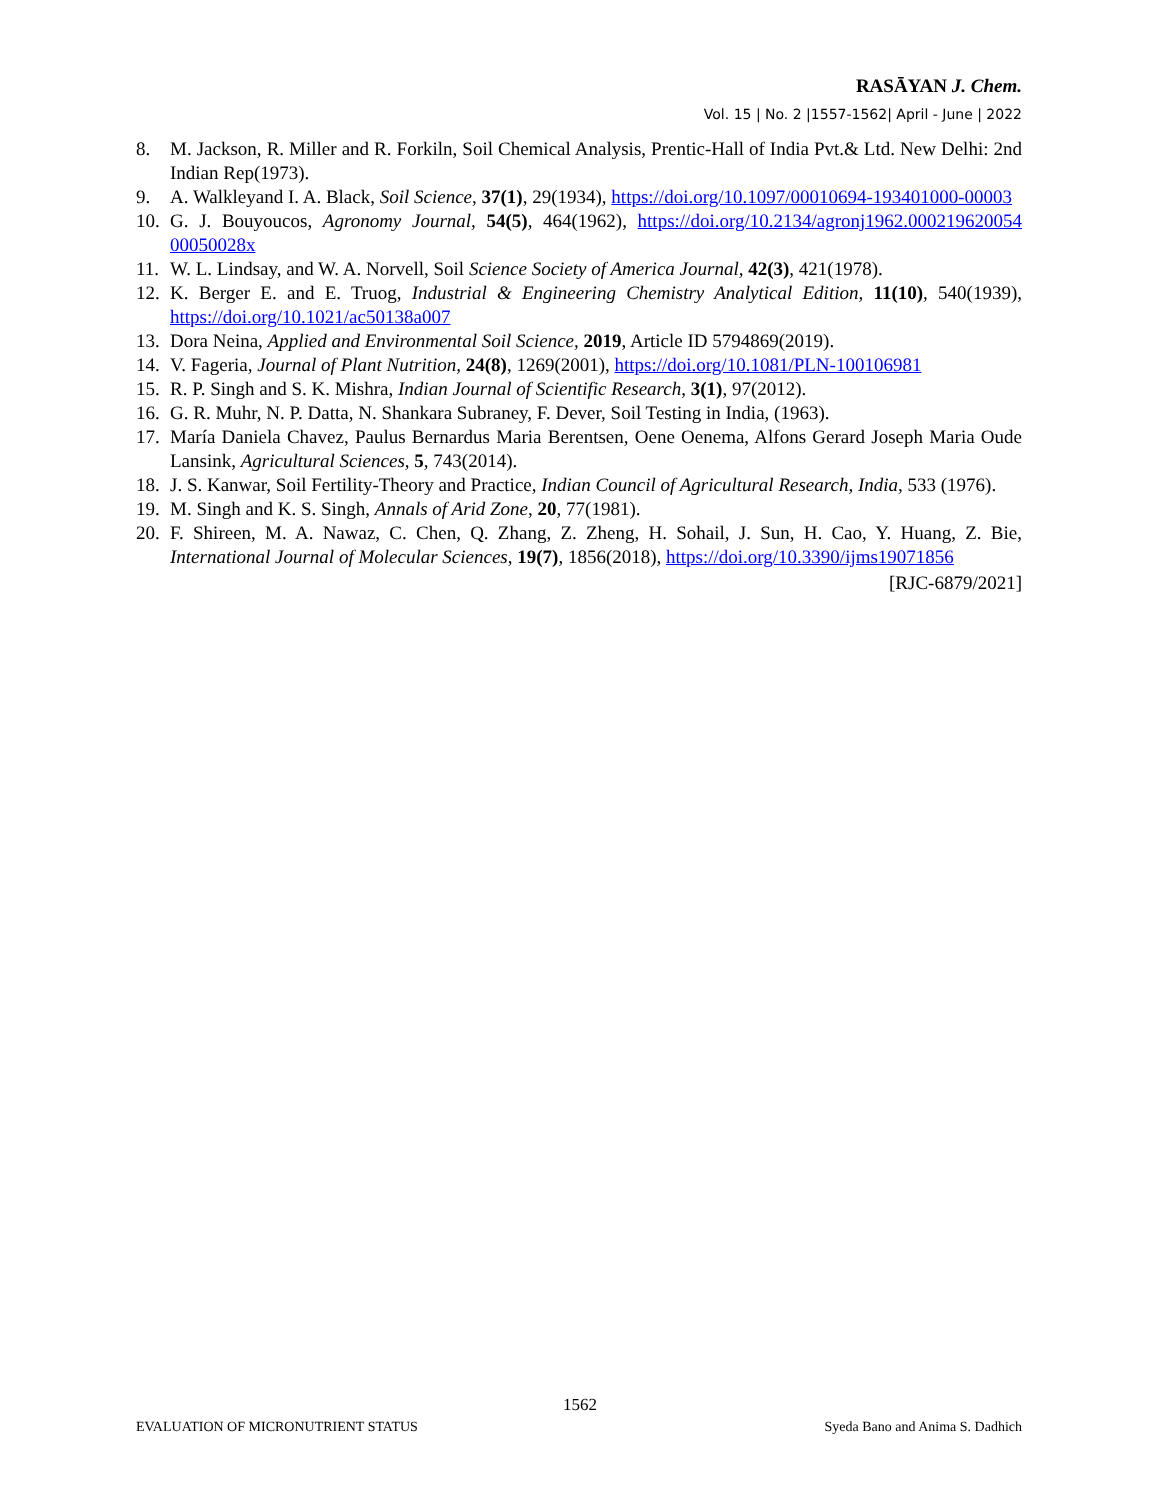RASĀYAN J. Chem.
Vol. 15 | No. 2 |1557-1562| April - June | 2022
8. M. Jackson, R. Miller and R. Forkiln, Soil Chemical Analysis, Prentic-Hall of India Pvt.& Ltd. New Delhi: 2nd Indian Rep(1973).
9. A. Walkleyand I. A. Black, Soil Science, 37(1), 29(1934), https://doi.org/10.1097/00010694-193401000-00003
10. G. J. Bouyoucos, Agronomy Journal, 54(5), 464(1962), https://doi.org/10.2134/agronj1962.000219620054 00050028x
11. W. L. Lindsay, and W. A. Norvell, Soil Science Society of America Journal, 42(3), 421(1978).
12. K. Berger E. and E. Truog, Industrial & Engineering Chemistry Analytical Edition, 11(10), 540(1939), https://doi.org/10.1021/ac50138a007
13. Dora Neina, Applied and Environmental Soil Science, 2019, Article ID 5794869(2019).
14. V. Fageria, Journal of Plant Nutrition, 24(8), 1269(2001), https://doi.org/10.1081/PLN-100106981
15. R. P. Singh and S. K. Mishra, Indian Journal of Scientific Research, 3(1), 97(2012).
16. G. R. Muhr, N. P. Datta, N. Shankara Subraney, F. Dever, Soil Testing in India, (1963).
17. María Daniela Chavez, Paulus Bernardus Maria Berentsen, Oene Oenema, Alfons Gerard Joseph Maria Oude Lansink, Agricultural Sciences, 5, 743(2014).
18. J. S. Kanwar, Soil Fertility-Theory and Practice, Indian Council of Agricultural Research, India, 533 (1976).
19. M. Singh and K. S. Singh, Annals of Arid Zone, 20, 77(1981).
20. F. Shireen, M. A. Nawaz, C. Chen, Q. Zhang, Z. Zheng, H. Sohail, J. Sun, H. Cao, Y. Huang, Z. Bie, International Journal of Molecular Sciences, 19(7), 1856(2018), https://doi.org/10.3390/ijms19071856
[RJC-6879/2021]
1562
EVALUATION OF MICRONUTRIENT STATUS Syeda Bano and Anima S. Dadhich